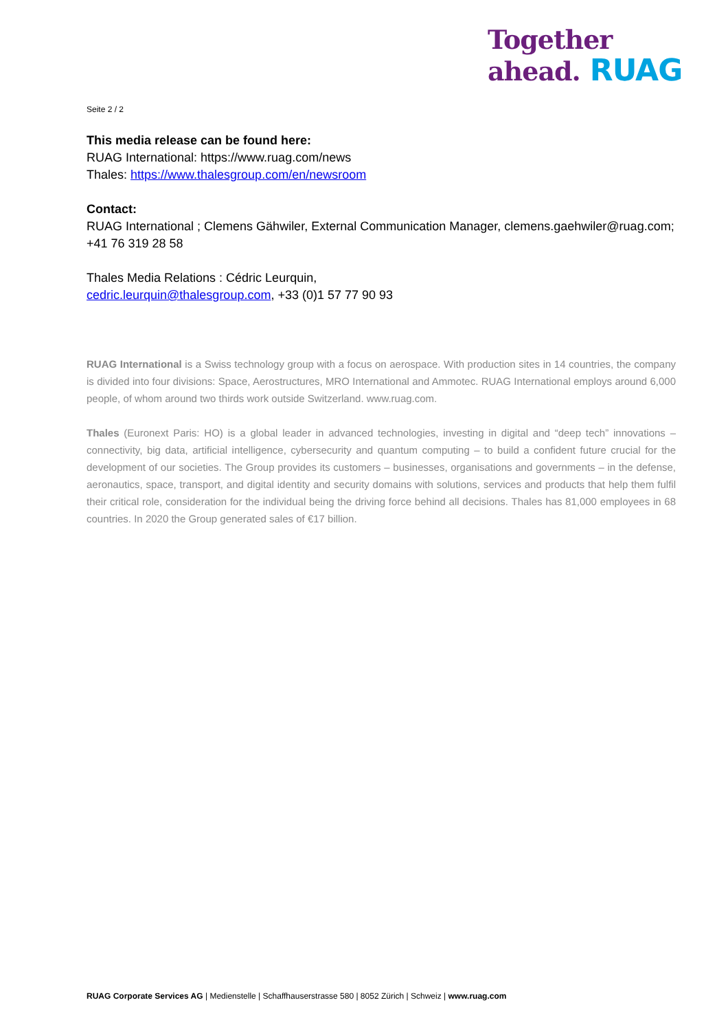Together
ahead. RUAG
Seite 2 / 2
This media release can be found here:
RUAG International: https://www.ruag.com/news
Thales: https://www.thalesgroup.com/en/newsroom
Contact:
RUAG International ; Clemens Gähwiler, External Communication Manager, clemens.gaehwiler@ruag.com; +41 76 319 28 58
Thales Media Relations : Cédric Leurquin,
cedric.leurquin@thalesgroup.com, +33 (0)1 57 77 90 93
RUAG International is a Swiss technology group with a focus on aerospace. With production sites in 14 countries, the company is divided into four divisions: Space, Aerostructures, MRO International and Ammotec. RUAG International employs around 6,000 people, of whom around two thirds work outside Switzerland. www.ruag.com.
Thales (Euronext Paris: HO) is a global leader in advanced technologies, investing in digital and “deep tech” innovations – connectivity, big data, artificial intelligence, cybersecurity and quantum computing – to build a confident future crucial for the development of our societies. The Group provides its customers – businesses, organisations and governments – in the defense, aeronautics, space, transport, and digital identity and security domains with solutions, services and products that help them fulfil their critical role, consideration for the individual being the driving force behind all decisions. Thales has 81,000 employees in 68 countries. In 2020 the Group generated sales of €17 billion.
RUAG Corporate Services AG | Medienstelle | Schaffhauserstrasse 580 | 8052 Zürich | Schweiz | www.ruag.com